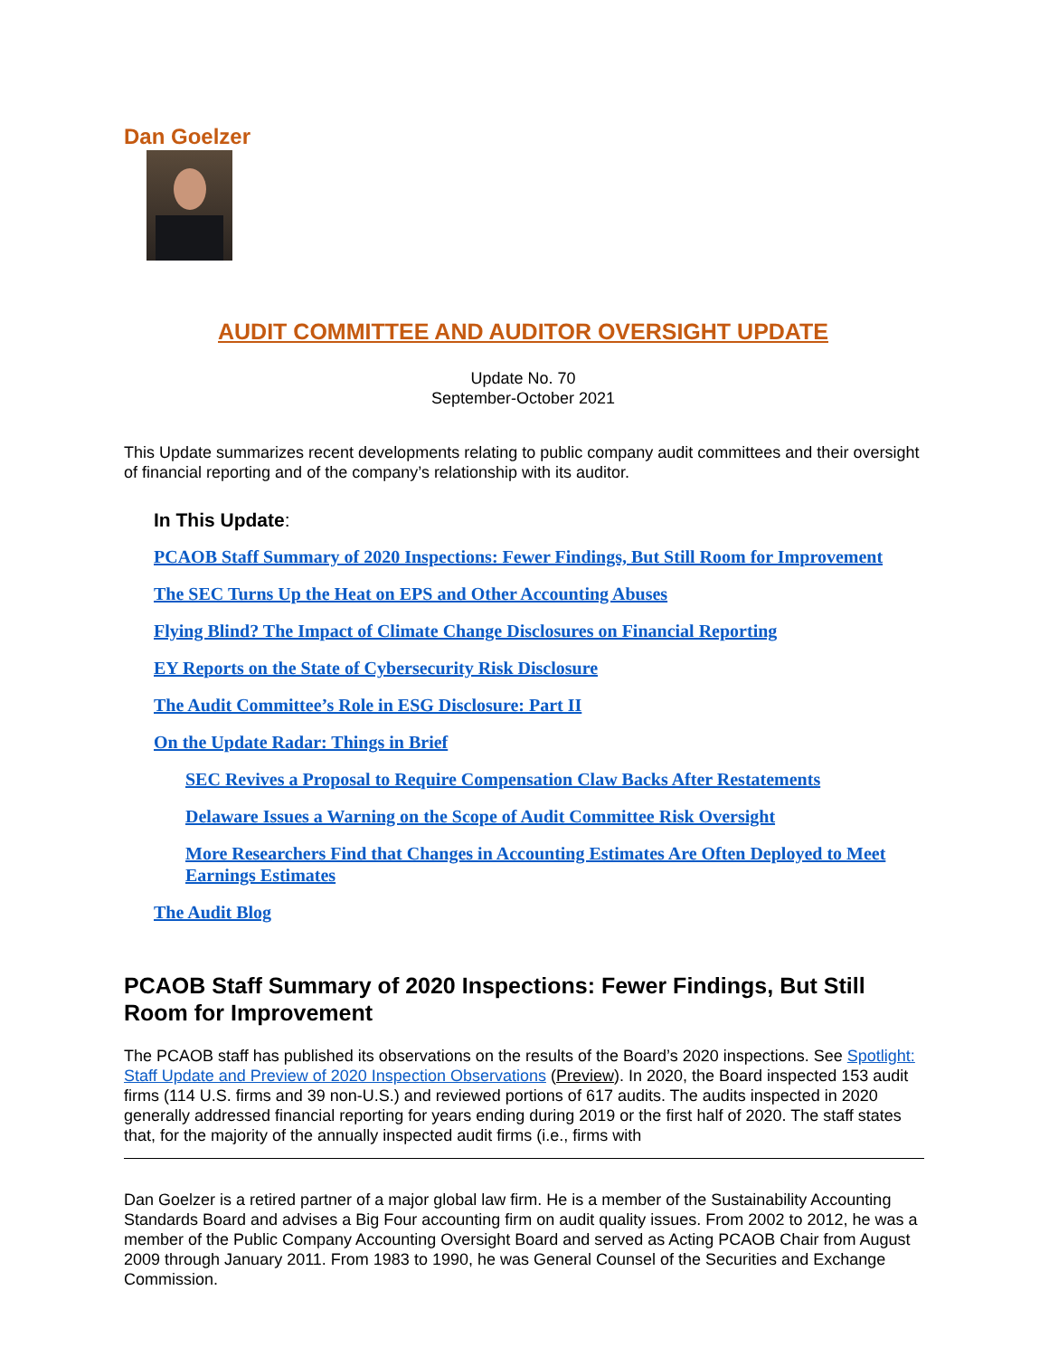Dan Goelzer
AUDIT COMMITTEE AND AUDITOR OVERSIGHT UPDATE
Update No. 70
September-October 2021
This Update summarizes recent developments relating to public company audit committees and their oversight of financial reporting and of the company’s relationship with its auditor.
In This Update:
PCAOB Staff Summary of 2020 Inspections: Fewer Findings, But Still Room for Improvement
The SEC Turns Up the Heat on EPS and Other Accounting Abuses
Flying Blind? The Impact of Climate Change Disclosures on Financial Reporting
EY Reports on the State of Cybersecurity Risk Disclosure
The Audit Committee’s Role in ESG Disclosure: Part II
On the Update Radar: Things in Brief
SEC Revives a Proposal to Require Compensation Claw Backs After Restatements
Delaware Issues a Warning on the Scope of Audit Committee Risk Oversight
More Researchers Find that Changes in Accounting Estimates Are Often Deployed to Meet Earnings Estimates
The Audit Blog
PCAOB Staff Summary of 2020 Inspections: Fewer Findings, But Still Room for Improvement
The PCAOB staff has published its observations on the results of the Board’s 2020 inspections. See Spotlight: Staff Update and Preview of 2020 Inspection Observations (Preview). In 2020, the Board inspected 153 audit firms (114 U.S. firms and 39 non-U.S.) and reviewed portions of 617 audits. The audits inspected in 2020 generally addressed financial reporting for years ending during 2019 or the first half of 2020. The staff states that, for the majority of the annually inspected audit firms (i.e., firms with
Dan Goelzer is a retired partner of a major global law firm. He is a member of the Sustainability Accounting Standards Board and advises a Big Four accounting firm on audit quality issues. From 2002 to 2012, he was a member of the Public Company Accounting Oversight Board and served as Acting PCAOB Chair from August 2009 through January 2011. From 1983 to 1990, he was General Counsel of the Securities and Exchange Commission.